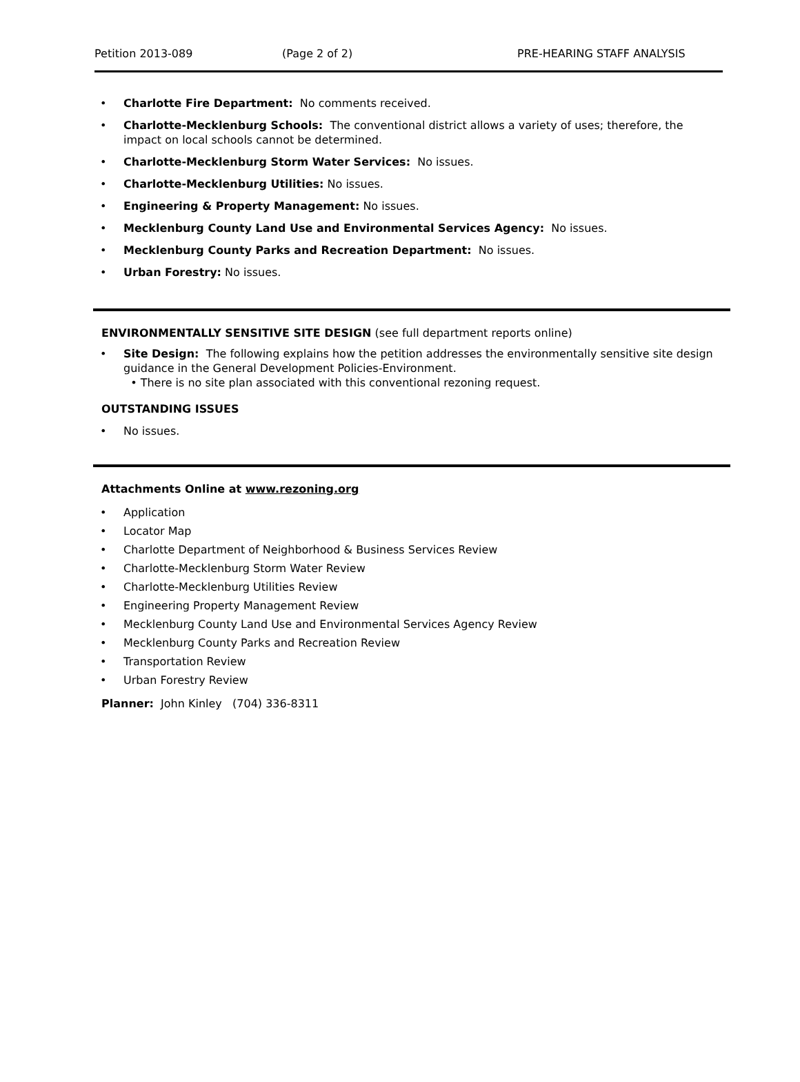Petition 2013-089 (Page 2 of 2) PRE-HEARING STAFF ANALYSIS
Charlotte Fire Department: No comments received.
Charlotte-Mecklenburg Schools: The conventional district allows a variety of uses; therefore, the impact on local schools cannot be determined.
Charlotte-Mecklenburg Storm Water Services: No issues.
Charlotte-Mecklenburg Utilities: No issues.
Engineering & Property Management: No issues.
Mecklenburg County Land Use and Environmental Services Agency: No issues.
Mecklenburg County Parks and Recreation Department: No issues.
Urban Forestry: No issues.
ENVIRONMENTALLY SENSITIVE SITE DESIGN (see full department reports online)
Site Design: The following explains how the petition addresses the environmentally sensitive site design guidance in the General Development Policies-Environment.
• There is no site plan associated with this conventional rezoning request.
OUTSTANDING ISSUES
No issues.
Attachments Online at www.rezoning.org
Application
Locator Map
Charlotte Department of Neighborhood & Business Services Review
Charlotte-Mecklenburg Storm Water Review
Charlotte-Mecklenburg Utilities Review
Engineering Property Management Review
Mecklenburg County Land Use and Environmental Services Agency Review
Mecklenburg County Parks and Recreation Review
Transportation Review
Urban Forestry Review
Planner: John Kinley (704) 336-8311